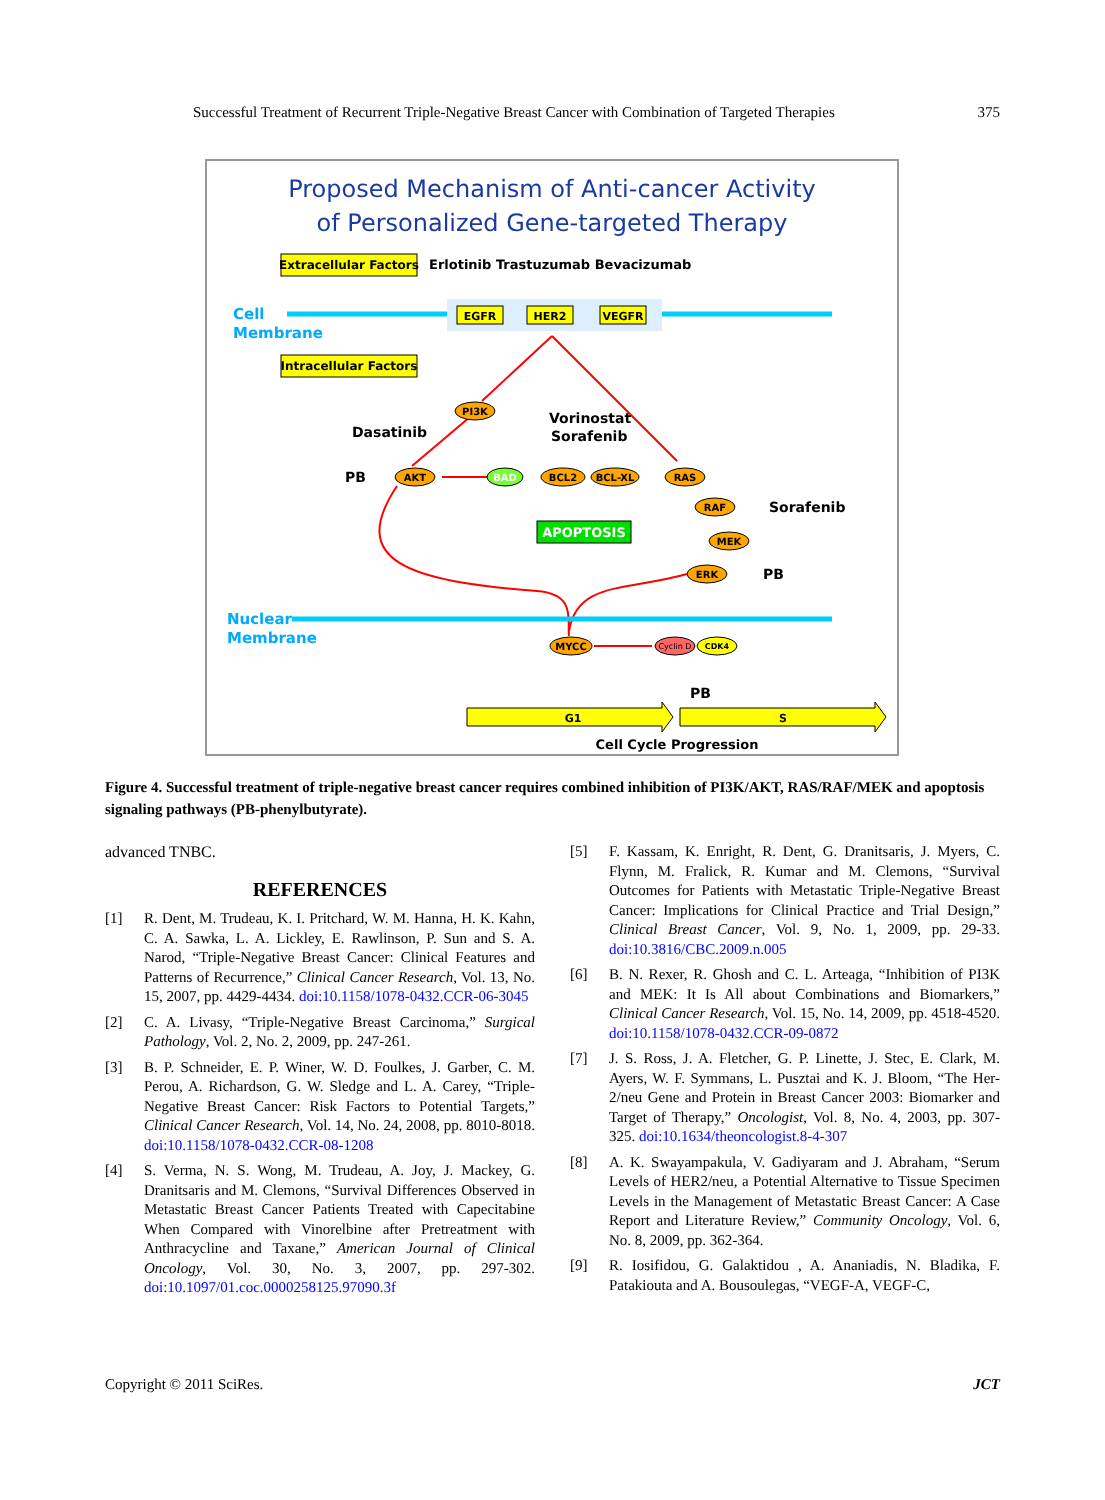Successful Treatment of Recurrent Triple-Negative Breast Cancer with Combination of Targeted Therapies 375
Proposed Mechanism of Anti-cancer Activity
of Personalized Gene-targeted Therapy
Extracellular Factors
Erlotinib Trastuzumab Bevacizumab
Cell
Membrane
EGFR
HER2
VEGFR
Intracellular Factors
PI3K
Dasatinib
Vorinostat
Sorafenib
PB
AKT
BAD
BCL2
BCL-XL
RAS
APOPTOSIS
RAF
Sorafenib
MEK
ERK
PB
Nuclear
Membrane
MYCC
Cyclin D
CDK4
PB
G1
S
Cell Cycle Progression
Figure 4. Successful treatment of triple-negative breast cancer requires combined inhibition of PI3K/AKT, RAS/RAF/MEK and apoptosis signaling pathways (PB-phenylbutyrate).
advanced TNBC.
REFERENCES
[1] R. Dent, M. Trudeau, K. I. Pritchard, W. M. Hanna, H. K. Kahn, C. A. Sawka, L. A. Lickley, E. Rawlinson, P. Sun and S. A. Narod, “Triple-Negative Breast Cancer: Clinical Features and Patterns of Recurrence,” Clinical Cancer Research, Vol. 13, No. 15, 2007, pp. 4429-4434. doi:10.1158/1078-0432.CCR-06-3045
[2] C. A. Livasy, “Triple-Negative Breast Carcinoma,” Surgical Pathology, Vol. 2, No. 2, 2009, pp. 247-261.
[3] B. P. Schneider, E. P. Winer, W. D. Foulkes, J. Garber, C. M. Perou, A. Richardson, G. W. Sledge and L. A. Carey, “Triple-Negative Breast Cancer: Risk Factors to Potential Targets,” Clinical Cancer Research, Vol. 14, No. 24, 2008, pp. 8010-8018. doi:10.1158/1078-0432.CCR-08-1208
[4] S. Verma, N. S. Wong, M. Trudeau, A. Joy, J. Mackey, G. Dranitsaris and M. Clemons, “Survival Differences Observed in Metastatic Breast Cancer Patients Treated with Capecitabine When Compared with Vinorelbine after Pretreatment with Anthracycline and Taxane,” American Journal of Clinical Oncology, Vol. 30, No. 3, 2007, pp. 297-302. doi:10.1097/01.coc.0000258125.97090.3f
[5] F. Kassam, K. Enright, R. Dent, G. Dranitsaris, J. Myers, C. Flynn, M. Fralick, R. Kumar and M. Clemons, “Survival Outcomes for Patients with Metastatic Triple-Negative Breast Cancer: Implications for Clinical Practice and Trial Design,” Clinical Breast Cancer, Vol. 9, No. 1, 2009, pp. 29-33. doi:10.3816/CBC.2009.n.005
[6] B. N. Rexer, R. Ghosh and C. L. Arteaga, “Inhibition of PI3K and MEK: It Is All about Combinations and Biomarkers,” Clinical Cancer Research, Vol. 15, No. 14, 2009, pp. 4518-4520. doi:10.1158/1078-0432.CCR-09-0872
[7] J. S. Ross, J. A. Fletcher, G. P. Linette, J. Stec, E. Clark, M. Ayers, W. F. Symmans, L. Pusztai and K. J. Bloom, “The Her-2/neu Gene and Protein in Breast Cancer 2003: Biomarker and Target of Therapy,” Oncologist, Vol. 8, No. 4, 2003, pp. 307-325. doi:10.1634/theoncologist.8-4-307
[8] A. K. Swayampakula, V. Gadiyaram and J. Abraham, “Serum Levels of HER2/neu, a Potential Alternative to Tissue Specimen Levels in the Management of Metastatic Breast Cancer: A Case Report and Literature Review,” Community Oncology, Vol. 6, No. 8, 2009, pp. 362-364.
[9] R. Iosifidou, G. Galaktidou , A. Ananiadis, N. Bladika, F. Patakiouta and A. Bousoulegas, “VEGF-A, VEGF-C,
Copyright © 2011 SciRes. JCT